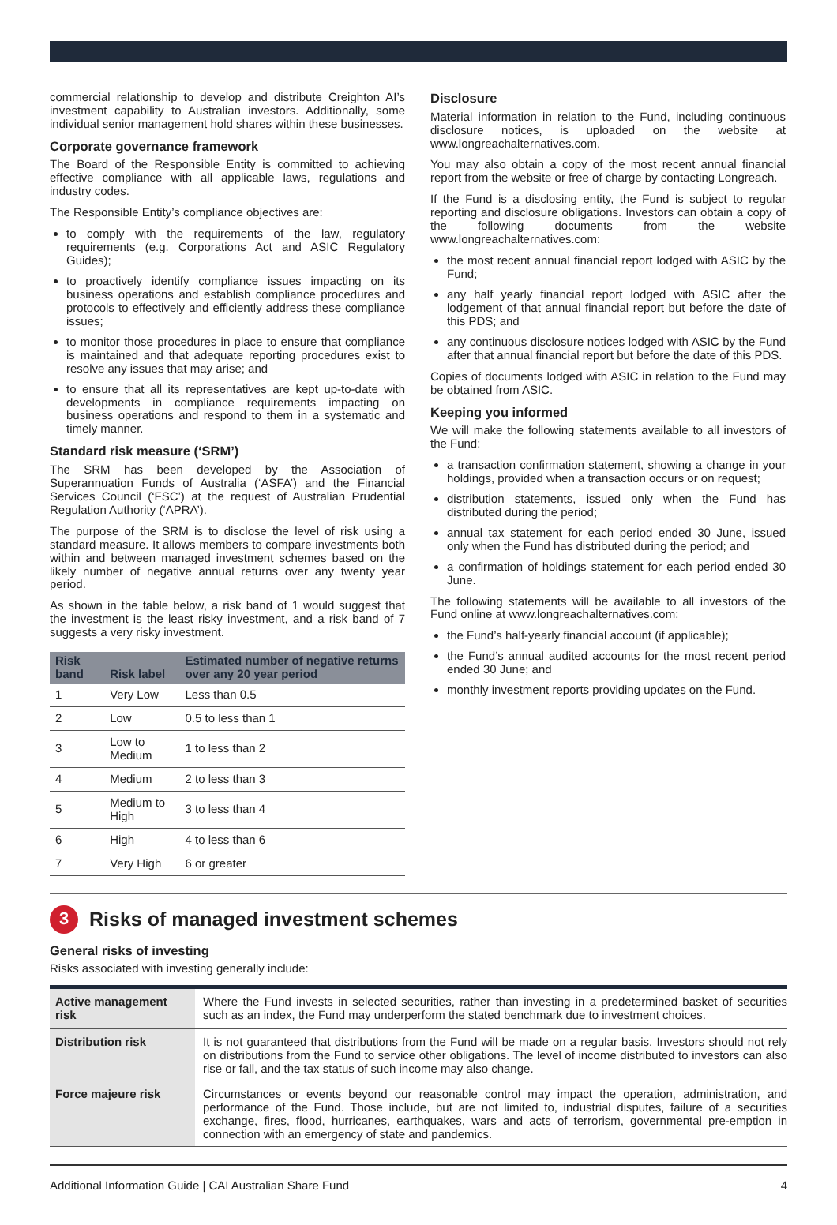commercial relationship to develop and distribute Creighton AI’s investment capability to Australian investors. Additionally, some individual senior management hold shares within these businesses.
Corporate governance framework
The Board of the Responsible Entity is committed to achieving effective compliance with all applicable laws, regulations and industry codes.
The Responsible Entity’s compliance objectives are:
to comply with the requirements of the law, regulatory requirements (e.g. Corporations Act and ASIC Regulatory Guides);
to proactively identify compliance issues impacting on its business operations and establish compliance procedures and protocols to effectively and efficiently address these compliance issues;
to monitor those procedures in place to ensure that compliance is maintained and that adequate reporting procedures exist to resolve any issues that may arise; and
to ensure that all its representatives are kept up-to-date with developments in compliance requirements impacting on business operations and respond to them in a systematic and timely manner.
Standard risk measure (‘SRM’)
The SRM has been developed by the Association of Superannuation Funds of Australia (‘ASFA’) and the Financial Services Council (‘FSC’) at the request of Australian Prudential Regulation Authority (‘APRA’).
The purpose of the SRM is to disclose the level of risk using a standard measure. It allows members to compare investments both within and between managed investment schemes based on the likely number of negative annual returns over any twenty year period.
As shown in the table below, a risk band of 1 would suggest that the investment is the least risky investment, and a risk band of 7 suggests a very risky investment.
| Risk band | Risk label | Estimated number of negative returns over any 20 year period |
| --- | --- | --- |
| 1 | Very Low | Less than 0.5 |
| 2 | Low | 0.5 to less than 1 |
| 3 | Low to Medium | 1 to less than 2 |
| 4 | Medium | 2 to less than 3 |
| 5 | Medium to High | 3 to less than 4 |
| 6 | High | 4 to less than 6 |
| 7 | Very High | 6 or greater |
Disclosure
Material information in relation to the Fund, including continuous disclosure notices, is uploaded on the website at www.longreachalternatives.com.
You may also obtain a copy of the most recent annual financial report from the website or free of charge by contacting Longreach.
If the Fund is a disclosing entity, the Fund is subject to regular reporting and disclosure obligations. Investors can obtain a copy of the following documents from the website www.longreachalternatives.com:
the most recent annual financial report lodged with ASIC by the Fund;
any half yearly financial report lodged with ASIC after the lodgement of that annual financial report but before the date of this PDS; and
any continuous disclosure notices lodged with ASIC by the Fund after that annual financial report but before the date of this PDS.
Copies of documents lodged with ASIC in relation to the Fund may be obtained from ASIC.
Keeping you informed
We will make the following statements available to all investors of the Fund:
a transaction confirmation statement, showing a change in your holdings, provided when a transaction occurs or on request;
distribution statements, issued only when the Fund has distributed during the period;
annual tax statement for each period ended 30 June, issued only when the Fund has distributed during the period; and
a confirmation of holdings statement for each period ended 30 June.
The following statements will be available to all investors of the Fund online at www.longreachalternatives.com:
the Fund’s half-yearly financial account (if applicable);
the Fund’s annual audited accounts for the most recent period ended 30 June; and
monthly investment reports providing updates on the Fund.
3 Risks of managed investment schemes
General risks of investing
Risks associated with investing generally include:
| Active management risk | Where the Fund invests in selected securities, rather than investing in a predetermined basket of securities such as an index, the Fund may underperform the stated benchmark due to investment choices. |
| Distribution risk | It is not guaranteed that distributions from the Fund will be made on a regular basis. Investors should not rely on distributions from the Fund to service other obligations. The level of income distributed to investors can also rise or fall, and the tax status of such income may also change. |
| Force majeure risk | Circumstances or events beyond our reasonable control may impact the operation, administration, and performance of the Fund. Those include, but are not limited to, industrial disputes, failure of a securities exchange, fires, flood, hurricanes, earthquakes, wars and acts of terrorism, governmental pre-emption in connection with an emergency of state and pandemics. |
Additional Information Guide | CAI Australian Share Fund 4